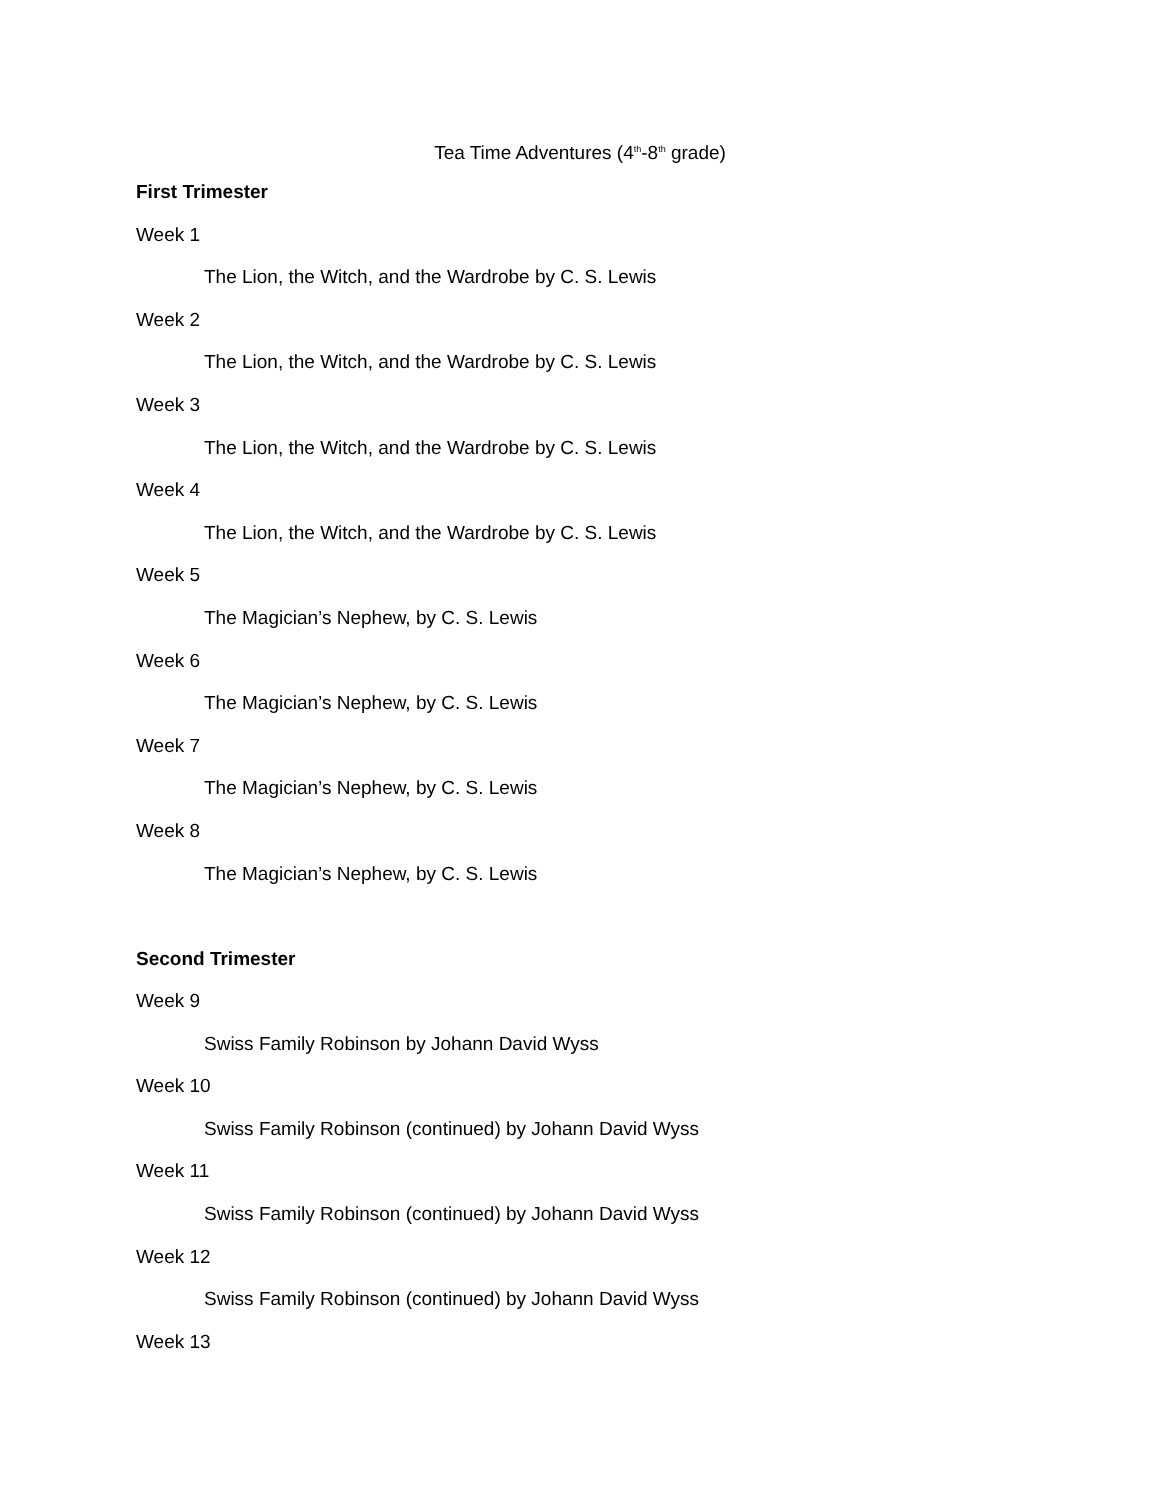Tea Time Adventures (4<sup>th</sup>-8<sup>th</sup> grade)
First Trimester
Week 1
The Lion, the Witch, and the Wardrobe by C. S. Lewis
Week 2
The Lion, the Witch, and the Wardrobe by C. S. Lewis
Week 3
The Lion, the Witch, and the Wardrobe by C. S. Lewis
Week 4
The Lion, the Witch, and the Wardrobe by C. S. Lewis
Week 5
The Magician’s Nephew, by C. S. Lewis
Week 6
The Magician’s Nephew, by C. S. Lewis
Week 7
The Magician’s Nephew, by C. S. Lewis
Week 8
The Magician’s Nephew, by C. S. Lewis
Second Trimester
Week 9
Swiss Family Robinson by Johann David Wyss
Week 10
Swiss Family Robinson (continued) by Johann David Wyss
Week 11
Swiss Family Robinson (continued) by Johann David Wyss
Week 12
Swiss Family Robinson (continued) by Johann David Wyss
Week 13